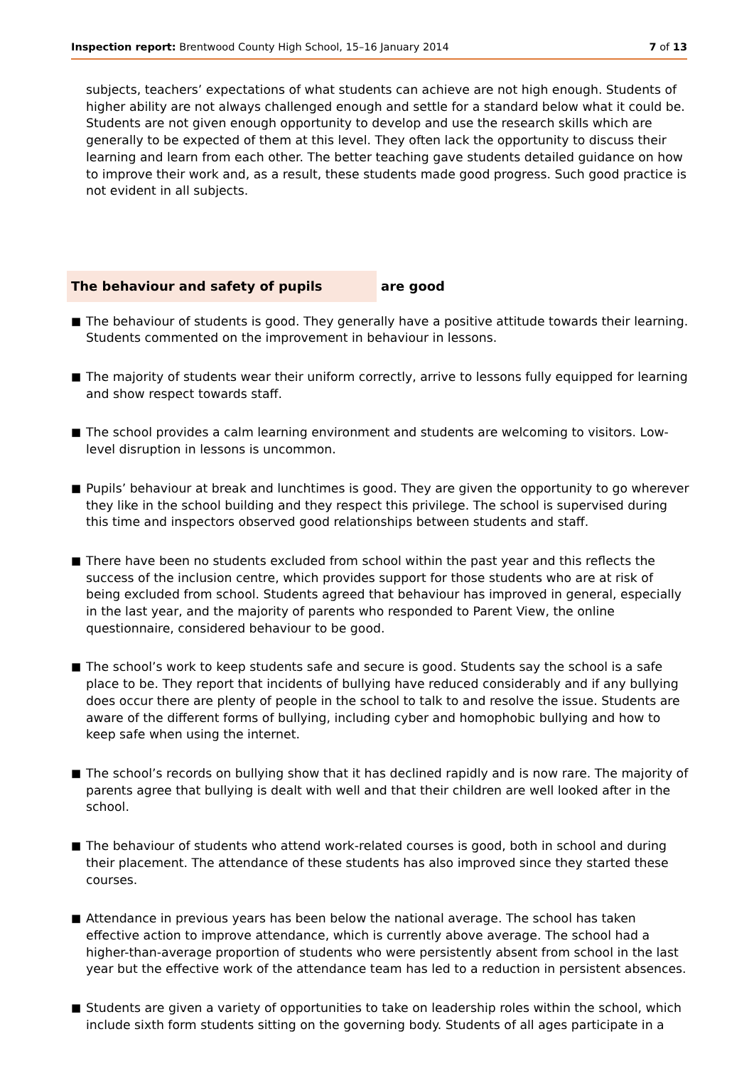Inspection report: Brentwood County High School, 15–16 January 2014 7 of 13
subjects, teachers’ expectations of what students can achieve are not high enough. Students of higher ability are not always challenged enough and settle for a standard below what it could be. Students are not given enough opportunity to develop and use the research skills which are generally to be expected of them at this level. They often lack the opportunity to discuss their learning and learn from each other. The better teaching gave students detailed guidance on how to improve their work and, as a result, these students made good progress. Such good practice is not evident in all subjects.
The behaviour and safety of pupils are good
■
The behaviour of students is good. They generally have a positive attitude towards their learning. Students commented on the improvement in behaviour in lessons.
■
The majority of students wear their uniform correctly, arrive to lessons fully equipped for learning and show respect towards staff.
■
The school provides a calm learning environment and students are welcoming to visitors. Low-level disruption in lessons is uncommon.
■
Pupils’ behaviour at break and lunchtimes is good. They are given the opportunity to go wherever they like in the school building and they respect this privilege. The school is supervised during this time and inspectors observed good relationships between students and staff.
■
There have been no students excluded from school within the past year and this reflects the success of the inclusion centre, which provides support for those students who are at risk of being excluded from school. Students agreed that behaviour has improved in general, especially in the last year, and the majority of parents who responded to Parent View, the online questionnaire, considered behaviour to be good.
■
The school’s work to keep students safe and secure is good. Students say the school is a safe place to be. They report that incidents of bullying have reduced considerably and if any bullying does occur there are plenty of people in the school to talk to and resolve the issue. Students are aware of the different forms of bullying, including cyber and homophobic bullying and how to keep safe when using the internet.
■
The school’s records on bullying show that it has declined rapidly and is now rare. The majority of parents agree that bullying is dealt with well and that their children are well looked after in the school.
■
The behaviour of students who attend work-related courses is good, both in school and during their placement. The attendance of these students has also improved since they started these courses.
■
Attendance in previous years has been below the national average. The school has taken effective action to improve attendance, which is currently above average. The school had a higher-than-average proportion of students who were persistently absent from school in the last year but the effective work of the attendance team has led to a reduction in persistent absences.
■
Students are given a variety of opportunities to take on leadership roles within the school, which include sixth form students sitting on the governing body. Students of all ages participate in a